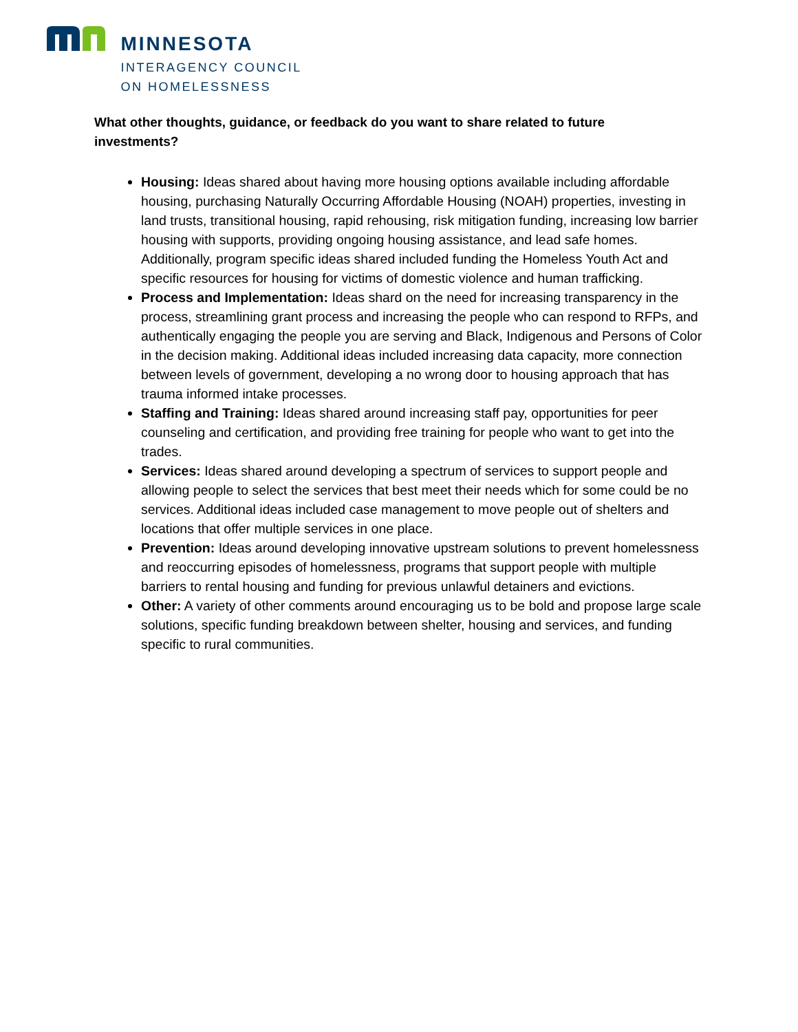MINNESOTA
INTERAGENCY COUNCIL
ON HOMELESSNESS
What other thoughts, guidance, or feedback do you want to share related to future investments?
Housing: Ideas shared about having more housing options available including affordable housing, purchasing Naturally Occurring Affordable Housing (NOAH) properties, investing in land trusts, transitional housing, rapid rehousing, risk mitigation funding, increasing low barrier housing with supports, providing ongoing housing assistance, and lead safe homes. Additionally, program specific ideas shared included funding the Homeless Youth Act and specific resources for housing for victims of domestic violence and human trafficking.
Process and Implementation: Ideas shard on the need for increasing transparency in the process, streamlining grant process and increasing the people who can respond to RFPs, and authentically engaging the people you are serving and Black, Indigenous and Persons of Color in the decision making. Additional ideas included increasing data capacity, more connection between levels of government, developing a no wrong door to housing approach that has trauma informed intake processes.
Staffing and Training: Ideas shared around increasing staff pay, opportunities for peer counseling and certification, and providing free training for people who want to get into the trades.
Services: Ideas shared around developing a spectrum of services to support people and allowing people to select the services that best meet their needs which for some could be no services. Additional ideas included case management to move people out of shelters and locations that offer multiple services in one place.
Prevention: Ideas around developing innovative upstream solutions to prevent homelessness and reoccurring episodes of homelessness, programs that support people with multiple barriers to rental housing and funding for previous unlawful detainers and evictions.
Other: A variety of other comments around encouraging us to be bold and propose large scale solutions, specific funding breakdown between shelter, housing and services, and funding specific to rural communities.